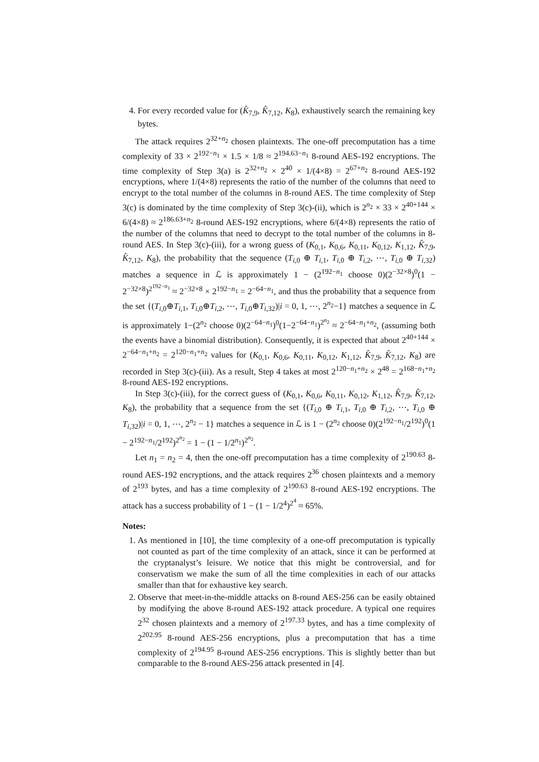4. For every recorded value for (K̂<sub>7,9</sub>, K̂<sub>7,12</sub>, K<sub>8</sub>), exhaustively search the remaining key bytes.
The attack requires 2<sup>32+n<sub>2</sub></sup> chosen plaintexts. The one-off precomputation has a time complexity of 33 × 2<sup>192−n<sub>1</sub></sup> × 1.5 × 1/8 ≈ 2<sup>194.63−n<sub>1</sub></sup> 8-round AES-192 encryptions. The time complexity of Step 3(a) is 2<sup>32+n<sub>2</sub></sup> × 2<sup>40</sup> × 1/(4×8) = 2<sup>67+n<sub>2</sub></sup> 8-round AES-192 encryptions, where 1/(4×8) represents the ratio of the number of the columns that need to encrypt to the total number of the columns in 8-round AES. The time complexity of Step 3(c) is dominated by the time complexity of Step 3(c)-(ii), which is 2<sup>n<sub>2</sub></sup> × 33 × 2<sup>40+144</sup> × 6/(4×8) ≈ 2<sup>186.63+n<sub>2</sub></sup> 8-round AES-192 encryptions, where 6/(4×8) represents the ratio of the number of the columns that need to decrypt to the total number of the columns in 8-round AES. In Step 3(c)-(iii), for a wrong guess of (K<sub>0,1</sub>, K<sub>0,6</sub>, K<sub>0,11</sub>, K<sub>0,12</sub>, K<sub>1,12</sub>, K̂<sub>7,9</sub>, K̂<sub>7,12</sub>, K<sub>8</sub>), the probability that the sequence (T<sub>i,0</sub> ⊕ T<sub>i,1</sub>, T<sub>i,0</sub> ⊕ T<sub>i,2</sub>, ⋯, T<sub>i,0</sub> ⊕ T<sub>i,32</sub>) matches a sequence in ℒ is approximately 1 − (2<sup>192−n<sub>1</sub></sup> choose 0)(2<sup>−32×8</sup>)<sup>0</sup>(1 − 2<sup>−32×8</sup>)<sup>2<sup>192−n<sub>1</sub></sup></sup> ≈ 2<sup>−32×8</sup> × 2<sup>192−n<sub>1</sub></sup> = 2<sup>−64−n<sub>1</sub></sup>, and thus the probability that a sequence from the set {(T<sub>i,0</sub>⊕T<sub>i,1</sub>, T<sub>i,0</sub>⊕T<sub>i,2</sub>, ⋯, T<sub>i,0</sub>⊕T<sub>i,32</sub>)|i = 0, 1, ⋯, 2<sup>n<sub>2</sub></sup>−1} matches a sequence in ℒ is approximately 1−(2<sup>n<sub>2</sub></sup> choose 0)(2<sup>−64−n<sub>1</sub></sup>)<sup>0</sup>(1−2<sup>−64−n<sub>1</sub></sup>)<sup>2<sup>n<sub>2</sub></sup></sup> ≈ 2<sup>−64−n<sub>1</sub>+n<sub>2</sub></sup>, (assuming both the events have a binomial distribution). Consequently, it is expected that about 2<sup>40+144</sup> × 2<sup>−64−n<sub>1</sub>+n<sub>2</sub></sup> = 2<sup>120−n<sub>1</sub>+n<sub>2</sub></sup> values for (K<sub>0,1</sub>, K<sub>0,6</sub>, K<sub>0,11</sub>, K<sub>0,12</sub>, K<sub>1,12</sub>, K̂<sub>7,9</sub>, K̂<sub>7,12</sub>, K<sub>8</sub>) are recorded in Step 3(c)-(iii). As a result, Step 4 takes at most 2<sup>120−n<sub>1</sub>+n<sub>2</sub></sup> × 2<sup>48</sup> = 2<sup>168−n<sub>1</sub>+n<sub>2</sub></sup> 8-round AES-192 encryptions.
In Step 3(c)-(iii), for the correct guess of (K<sub>0,1</sub>, K<sub>0,6</sub>, K<sub>0,11</sub>, K<sub>0,12</sub>, K<sub>1,12</sub>, K̂<sub>7,9</sub>, K̂<sub>7,12</sub>, K<sub>8</sub>), the probability that a sequence from the set {(T<sub>i,0</sub> ⊕ T<sub>i,1</sub>, T<sub>i,0</sub> ⊕ T<sub>i,2</sub>, ⋯, T<sub>i,0</sub> ⊕ T<sub>i,32</sub>)|i = 0, 1, ⋯, 2<sup>n<sub>2</sub></sup> − 1} matches a sequence in ℒ is 1 − (2<sup>n<sub>2</sub></sup> choose 0)(2<sup>192−n<sub>1</sub></sup>/2<sup>192</sup>)<sup>0</sup>(1 − 2<sup>192−n<sub>1</sub></sup>/2<sup>192</sup>)<sup>2<sup>n<sub>2</sub></sup></sup> = 1 − (1 − 1/2<sup>n<sub>1</sub></sup>)<sup>2<sup>n<sub>2</sub></sup></sup>.
Let n<sub>1</sub> = n<sub>2</sub> = 4, then the one-off precomputation has a time complexity of 2<sup>190.63</sup> 8-round AES-192 encryptions, and the attack requires 2<sup>36</sup> chosen plaintexts and a memory of 2<sup>193</sup> bytes, and has a time complexity of 2<sup>190.63</sup> 8-round AES-192 encryptions. The attack has a success probability of 1 − (1 − 1/2<sup>4</sup>)<sup>2<sup>4</sup></sup> ≈ 65%.
Notes:
1. As mentioned in [10], the time complexity of a one-off precomputation is typically not counted as part of the time complexity of an attack, since it can be performed at the cryptanalyst’s leisure. We notice that this might be controversial, and for conservatism we make the sum of all the time complexities in each of our attacks smaller than that for exhaustive key search.
2. Observe that meet-in-the-middle attacks on 8-round AES-256 can be easily obtained by modifying the above 8-round AES-192 attack procedure. A typical one requires 2<sup>32</sup> chosen plaintexts and a memory of 2<sup>197.33</sup> bytes, and has a time complexity of 2<sup>202.95</sup> 8-round AES-256 encryptions, plus a precomputation that has a time complexity of 2<sup>194.95</sup> 8-round AES-256 encryptions. This is slightly better than but comparable to the 8-round AES-256 attack presented in [4].